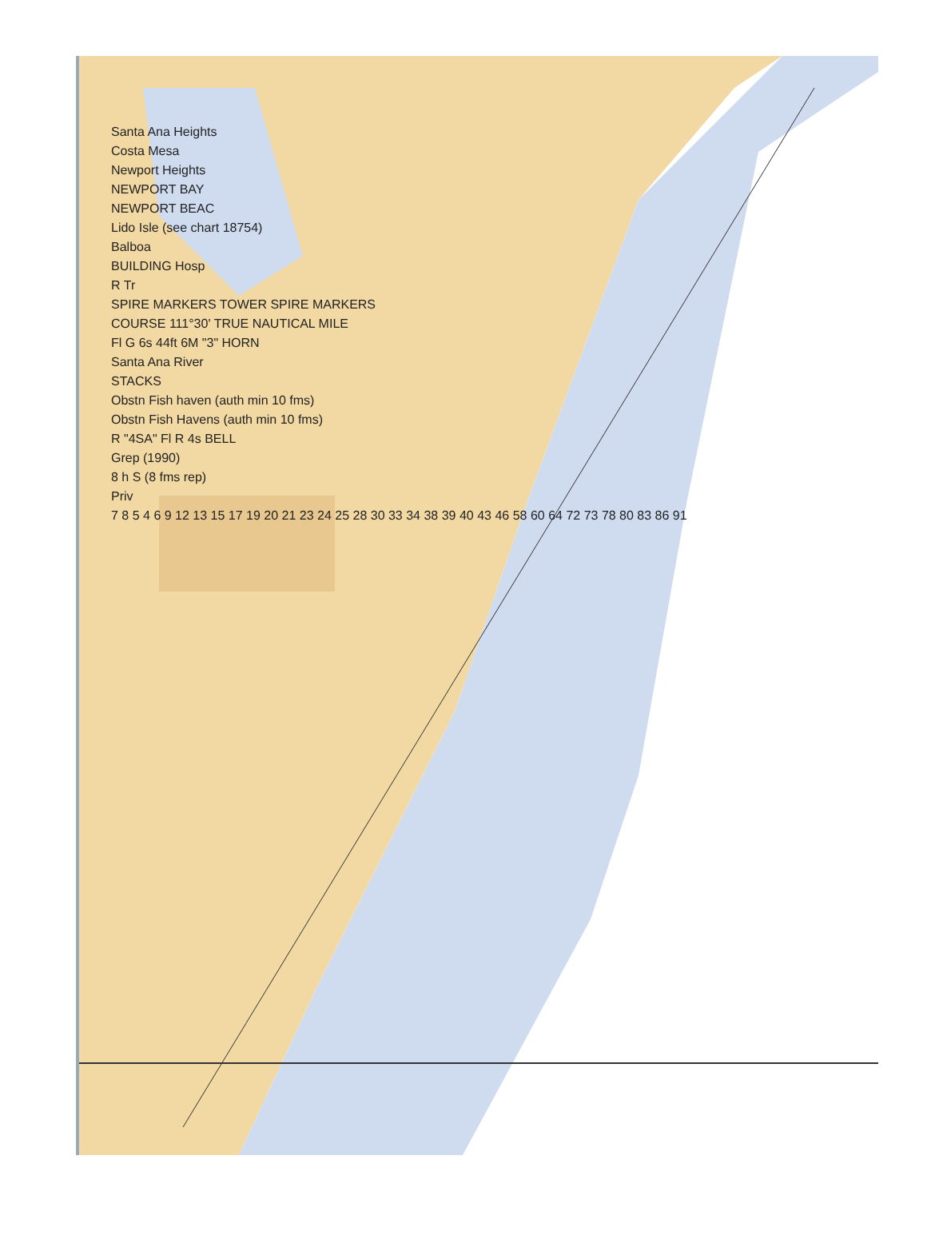Santa Ana Heights
Costa Mesa
Newport Heights
NEWPORT BAY
NEWPORT BEAC
Lido Isle (see chart 18754)
Balboa
BUILDING Hosp
R Tr
SPIRE MARKERS TOWER SPIRE MARKERS
COURSE 111°30' TRUE NAUTICAL MILE
Fl G 6s 44ft 6M "3" HORN
Santa Ana River
STACKS
Obstn Fish haven (auth min 10 fms)
Obstn Fish Havens (auth min 10 fms)
R "4SA" Fl R 4s BELL
Grep (1990)
8 h S (8 fms rep)
Priv
7 8 5 4 6 9 12 13 15 17 19 20 21 23 24 25 28 30 33 34 38 39 40 43 46 58 60 64 72 73 78 80 83 86 91